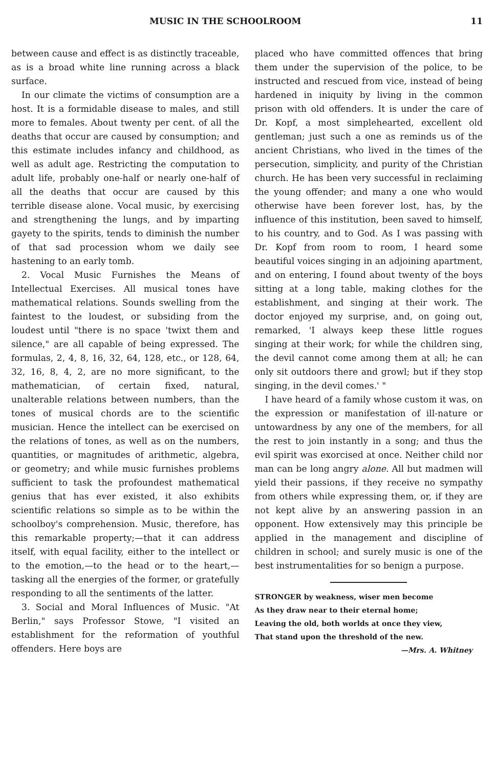MUSIC IN THE SCHOOLROOM 11
between cause and effect is as distinctly traceable, as is a broad white line running across a black surface.
In our climate the victims of consumption are a host. It is a formidable disease to males, and still more to females. About twenty per cent. of all the deaths that occur are caused by consumption; and this estimate includes infancy and childhood, as well as adult age. Restricting the computation to adult life, probably one-half or nearly one-half of all the deaths that occur are caused by this terrible disease alone. Vocal music, by exercising and strengthening the lungs, and by imparting gayety to the spirits, tends to diminish the number of that sad procession whom we daily see hastening to an early tomb.
2. Vocal Music Furnishes the Means of Intellectual Exercises. All musical tones have mathematical relations. Sounds swelling from the faintest to the loudest, or subsiding from the loudest until "there is no space 'twixt them and silence," are all capable of being expressed. The formulas, 2, 4, 8, 16, 32, 64, 128, etc., or 128, 64, 32, 16, 8, 4, 2, are no more significant, to the mathematician, of certain fixed, natural, unalterable relations between numbers, than the tones of musical chords are to the scientific musician. Hence the intellect can be exercised on the relations of tones, as well as on the numbers, quantities, or magnitudes of arithmetic, algebra, or geometry; and while music furnishes problems sufficient to task the profoundest mathematical genius that has ever existed, it also exhibits scientific relations so simple as to be within the schoolboy's comprehension. Music, therefore, has this remarkable property;—that it can address itself, with equal facility, either to the intellect or to the emotion,—to the head or to the heart,—tasking all the energies of the former, or gratefully responding to all the sentiments of the latter.
3. Social and Moral Influences of Music. "At Berlin," says Professor Stowe, "I visited an establishment for the reformation of youthful offenders. Here boys are
placed who have committed offences that bring them under the supervision of the police, to be instructed and rescued from vice, instead of being hardened in iniquity by living in the common prison with old offenders. It is under the care of Dr. Kopf, a most simplehearted, excellent old gentleman; just such a one as reminds us of the ancient Christians, who lived in the times of the persecution, simplicity, and purity of the Christian church. He has been very successful in reclaiming the young offender; and many a one who would otherwise have been forever lost, has, by the influence of this institution, been saved to himself, to his country, and to God. As I was passing with Dr. Kopf from room to room, I heard some beautiful voices singing in an adjoining apartment, and on entering, I found about twenty of the boys sitting at a long table, making clothes for the establishment, and singing at their work. The doctor enjoyed my surprise, and, on going out, remarked, 'I always keep these little rogues singing at their work; for while the children sing, the devil cannot come among them at all; he can only sit outdoors there and growl; but if they stop singing, in the devil comes.' "
I have heard of a family whose custom it was, on the expression or manifestation of ill-nature or untowardness by any one of the members, for all the rest to join instantly in a song; and thus the evil spirit was exorcised at once. Neither child nor man can be long angry alone. All but madmen will yield their passions, if they receive no sympathy from others while expressing them, or, if they are not kept alive by an answering passion in an opponent. How extensively may this principle be applied in the management and discipline of children in school; and surely music is one of the best instrumentalities for so benign a purpose.
STRONGER by weakness, wiser men become
As they draw near to their eternal home;
Leaving the old, both worlds at once they view,
That stand upon the threshold of the new.
—Mrs. A. Whitney